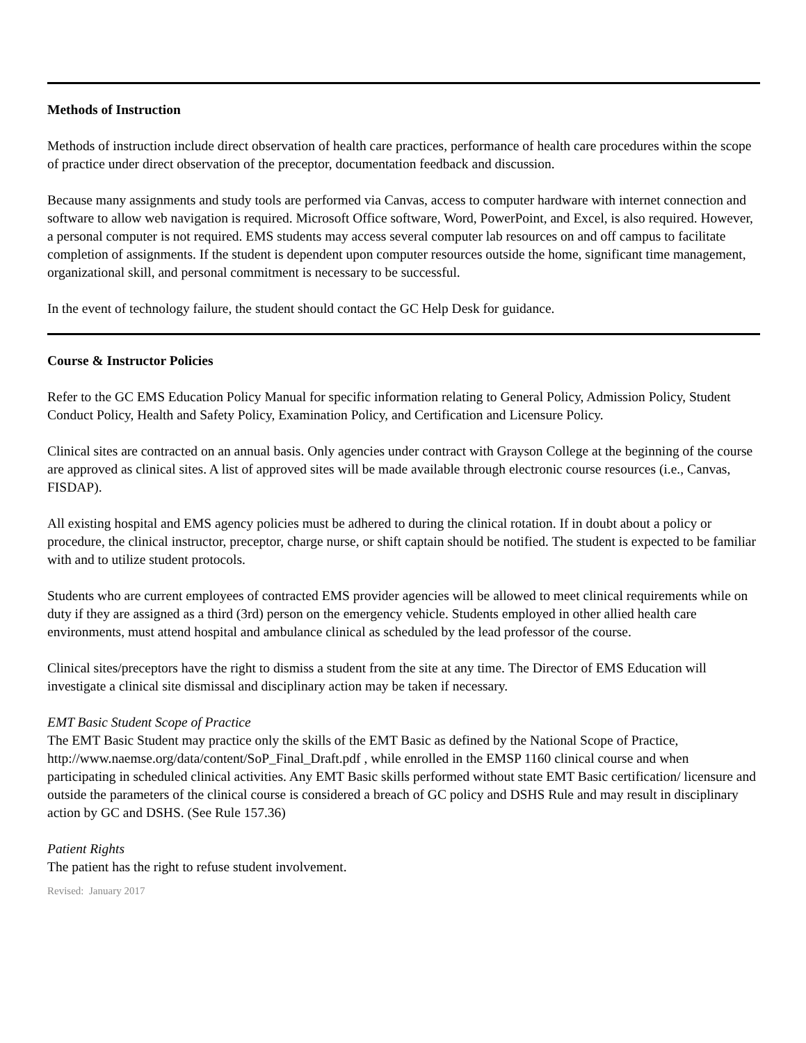Methods of Instruction
Methods of instruction include direct observation of health care practices, performance of health care procedures within the scope of practice under direct observation of the preceptor, documentation feedback and discussion.
Because many assignments and study tools are performed via Canvas, access to computer hardware with internet connection and software to allow web navigation is required. Microsoft Office software, Word, PowerPoint, and Excel, is also required. However, a personal computer is not required. EMS students may access several computer lab resources on and off campus to facilitate completion of assignments. If the student is dependent upon computer resources outside the home, significant time management, organizational skill, and personal commitment is necessary to be successful.
In the event of technology failure, the student should contact the GC Help Desk for guidance.
Course & Instructor Policies
Refer to the GC EMS Education Policy Manual for specific information relating to General Policy, Admission Policy, Student Conduct Policy, Health and Safety Policy, Examination Policy, and Certification and Licensure Policy.
Clinical sites are contracted on an annual basis. Only agencies under contract with Grayson College at the beginning of the course are approved as clinical sites. A list of approved sites will be made available through electronic course resources (i.e., Canvas, FISDAP).
All existing hospital and EMS agency policies must be adhered to during the clinical rotation. If in doubt about a policy or procedure, the clinical instructor, preceptor, charge nurse, or shift captain should be notified. The student is expected to be familiar with and to utilize student protocols.
Students who are current employees of contracted EMS provider agencies will be allowed to meet clinical requirements while on duty if they are assigned as a third (3rd) person on the emergency vehicle. Students employed in other allied health care environments, must attend hospital and ambulance clinical as scheduled by the lead professor of the course.
Clinical sites/preceptors have the right to dismiss a student from the site at any time. The Director of EMS Education will investigate a clinical site dismissal and disciplinary action may be taken if necessary.
EMT Basic Student Scope of Practice
The EMT Basic Student may practice only the skills of the EMT Basic as defined by the National Scope of Practice, http://www.naemse.org/data/content/SoP_Final_Draft.pdf , while enrolled in the EMSP 1160 clinical course and when participating in scheduled clinical activities. Any EMT Basic skills performed without state EMT Basic certification/ licensure and outside the parameters of the clinical course is considered a breach of GC policy and DSHS Rule and may result in disciplinary action by GC and DSHS. (See Rule 157.36)
Patient Rights
The patient has the right to refuse student involvement.
Revised: January 2017